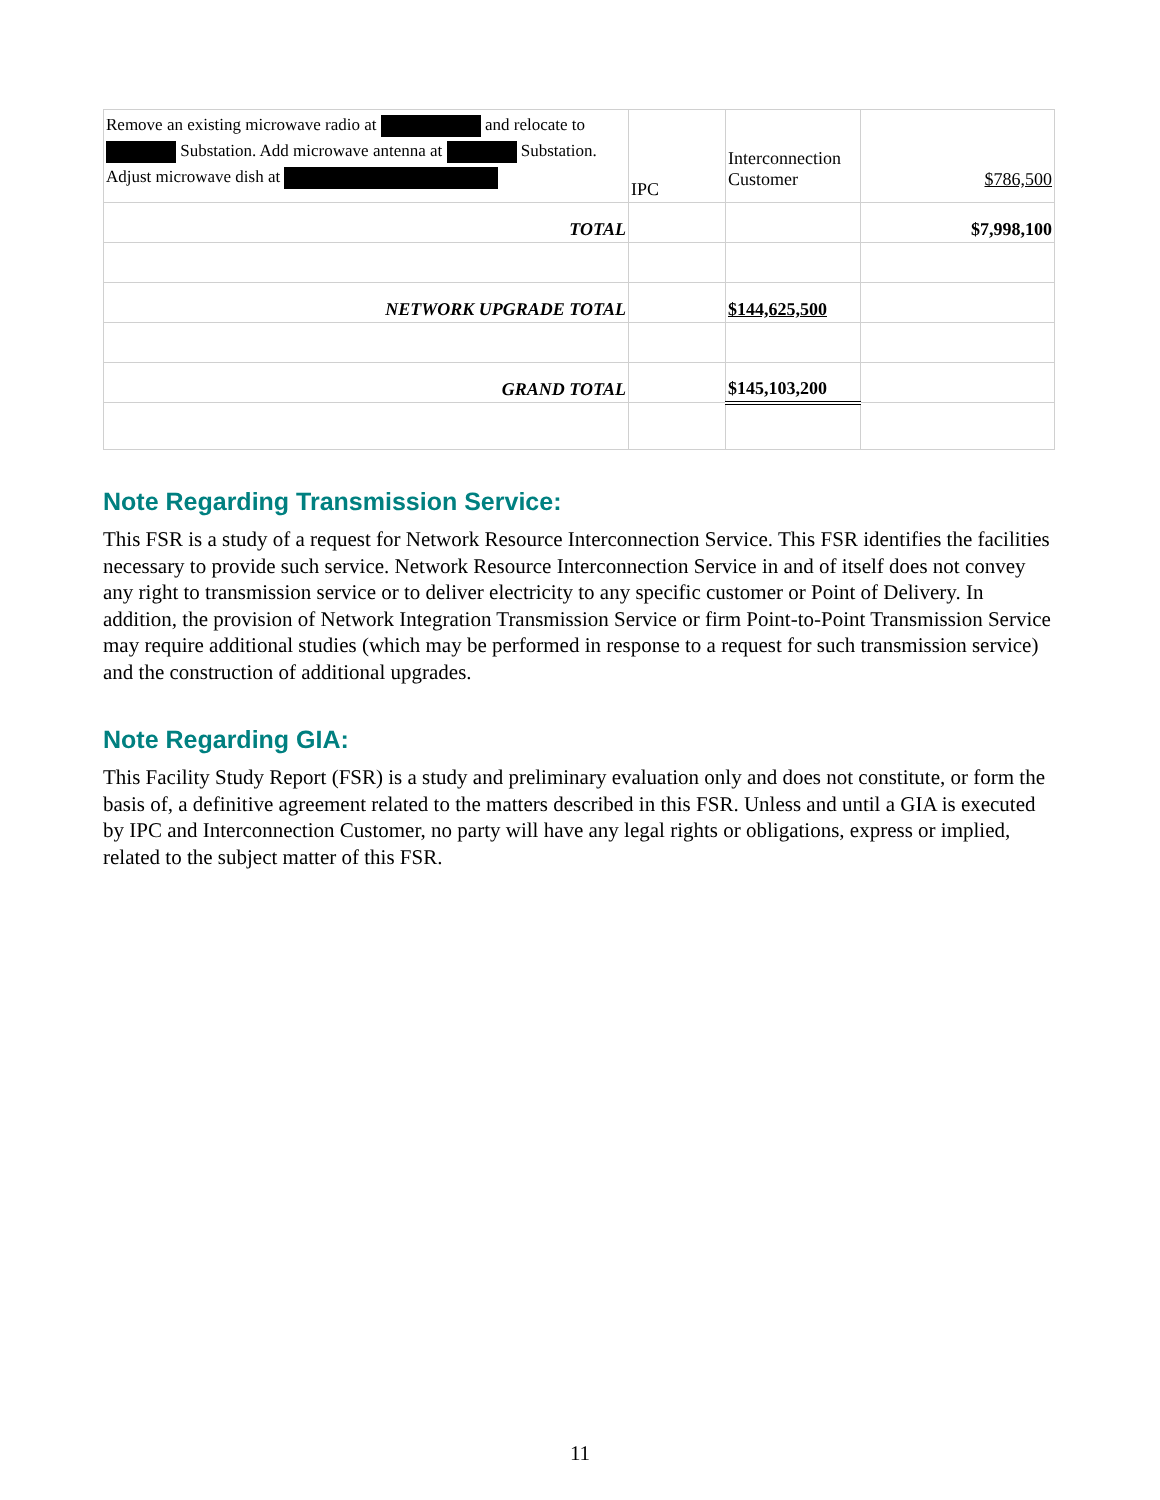| Remove an existing microwave radio at and relocate to Substation. Add microwave antenna at Substation. Adjust microwave dish at | IPC | Interconnection Customer | $786,500 |
| TOTAL | | | $7,998,100 |
| NETWORK UPGRADE TOTAL | | $144,625,500 | |
| GRAND TOTAL | | $145,103,200 | |
Note Regarding Transmission Service:
This FSR is a study of a request for Network Resource Interconnection Service. This FSR identifies the facilities necessary to provide such service. Network Resource Interconnection Service in and of itself does not convey any right to transmission service or to deliver electricity to any specific customer or Point of Delivery. In addition, the provision of Network Integration Transmission Service or firm Point-to-Point Transmission Service may require additional studies (which may be performed in response to a request for such transmission service) and the construction of additional upgrades.
Note Regarding GIA:
This Facility Study Report (FSR) is a study and preliminary evaluation only and does not constitute, or form the basis of, a definitive agreement related to the matters described in this FSR. Unless and until a GIA is executed by IPC and Interconnection Customer, no party will have any legal rights or obligations, express or implied, related to the subject matter of this FSR.
11